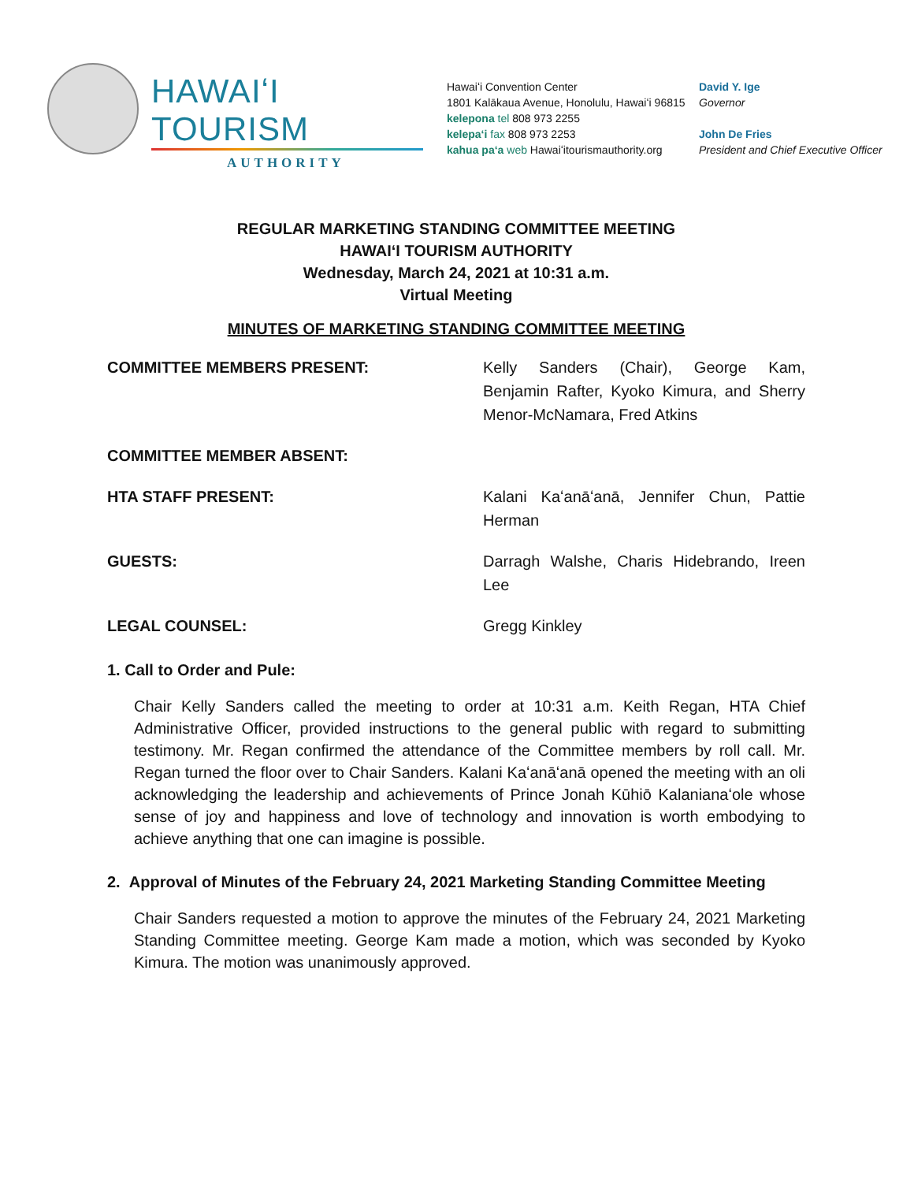HAWAIʻI TOURISM
AUTHORITY
Hawaiʻi Convention Center
1801 Kalākaua Avenue, Honolulu, Hawaiʻi 96815
kelepona tel 808 973 2255
kelepaʻi fax 808 973 2253
kahua paʻa web Hawaiʻitourismauthority.org
David Y. Ige
Governor
John De Fries
President and Chief Executive Officer
REGULAR MARKETING STANDING COMMITTEE MEETING
HAWAIʻI TOURISM AUTHORITY
Wednesday, March 24, 2021 at 10:31 a.m.
Virtual Meeting
MINUTES OF MARKETING STANDING COMMITTEE MEETING
COMMITTEE MEMBERS PRESENT: Kelly Sanders (Chair), George Kam, Benjamin Rafter, Kyoko Kimura, and Sherry Menor-McNamara, Fred Atkins
COMMITTEE MEMBER ABSENT:
HTA STAFF PRESENT: Kalani Kaʻanāʻanā, Jennifer Chun, Pattie Herman
GUESTS: Darragh Walshe, Charis Hidebrando, Ireen Lee
LEGAL COUNSEL: Gregg Kinkley
1. Call to Order and Pule:
Chair Kelly Sanders called the meeting to order at 10:31 a.m. Keith Regan, HTA Chief Administrative Officer, provided instructions to the general public with regard to submitting testimony. Mr. Regan confirmed the attendance of the Committee members by roll call. Mr. Regan turned the floor over to Chair Sanders. Kalani Kaʻanāʻanā opened the meeting with an oli acknowledging the leadership and achievements of Prince Jonah Kūhiō Kalanianaʻole whose sense of joy and happiness and love of technology and innovation is worth embodying to achieve anything that one can imagine is possible.
2. Approval of Minutes of the February 24, 2021 Marketing Standing Committee Meeting
Chair Sanders requested a motion to approve the minutes of the February 24, 2021 Marketing Standing Committee meeting. George Kam made a motion, which was seconded by Kyoko Kimura. The motion was unanimously approved.